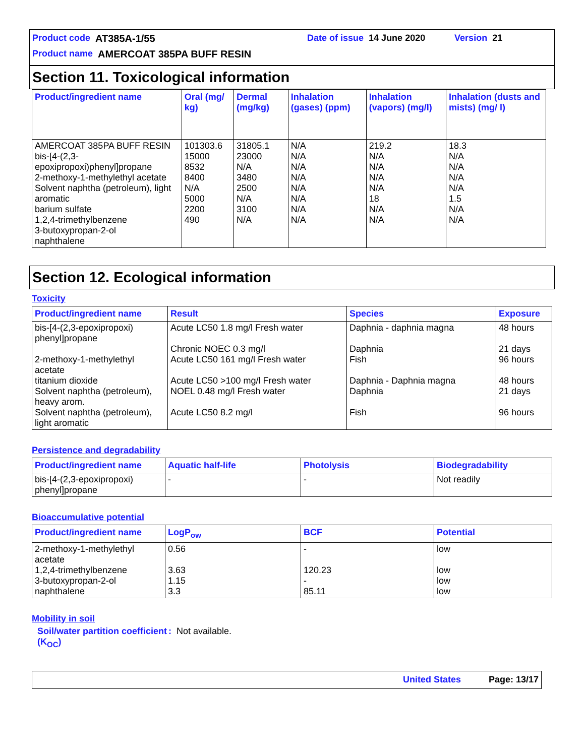Product code AT385A-1/55 Date of issue 14 June 2020 Version 21
Product name AMERCOAT 385PA BUFF RESIN
Section 11. Toxicological information
| Product/ingredient name | Oral (mg/ kg) | Dermal (mg/kg) | Inhalation (gases) (ppm) | Inhalation (vapors) (mg/l) | Inhalation (dusts and mists) (mg/ l) |
| --- | --- | --- | --- | --- | --- |
| AMERCOAT 385PA BUFF RESIN bis-[4-(2,3-epoxipropoxi)phenyl]propane 2-methoxy-1-methylethyl acetate Solvent naphtha (petroleum), light aromatic barium sulfate 1,2,4-trimethylbenzene 3-butoxypropan-2-ol naphthalene | 101303.6 15000 8532 8400 N/A 5000 2200 490 | 31805.1 23000 N/A 3480 2500 N/A 3100 N/A | N/A N/A N/A N/A N/A N/A N/A N/A | 219.2 N/A N/A N/A N/A 18 N/A N/A | 18.3 N/A N/A N/A N/A 1.5 N/A N/A |
Section 12. Ecological information
Toxicity
| Product/ingredient name | Result | Species | Exposure |
| --- | --- | --- | --- |
| bis-[4-(2,3-epoxipropoxi) phenyl]propane 2-methoxy-1-methylethyl acetate titanium dioxide Solvent naphtha (petroleum), heavy arom. Solvent naphtha (petroleum), light aromatic | Acute LC50 1.8 mg/l Fresh water Chronic NOEC 0.3 mg/l Acute LC50 161 mg/l Fresh water Acute LC50 >100 mg/l Fresh water NOEL 0.48 mg/l Fresh water Acute LC50 8.2 mg/l | Daphnia - daphnia magna Daphnia Fish Daphnia - Daphnia magna Daphnia Fish | 48 hours 21 days 96 hours 48 hours 21 days 96 hours |
Persistence and degradability
| Product/ingredient name | Aquatic half-life | Photolysis | Biodegradability |
| --- | --- | --- | --- |
| bis-[4-(2,3-epoxipropoxi) phenyl]propane | - | - | Not readily |
Bioaccumulative potential
| Product/ingredient name | LogP<sub>ow</sub> | BCF | Potential |
| --- | --- | --- | --- |
| 2-methoxy-1-methylethyl acetate 1,2,4-trimethylbenzene 3-butoxypropan-2-ol naphthalene | 0.56 3.63 1.15 3.3 | - 120.23 - 85.11 | low low low low |
Mobility in soil
Soil/water partition coefficient (K<sub>OC</sub>)
: Not available.
United States Page: 13/17